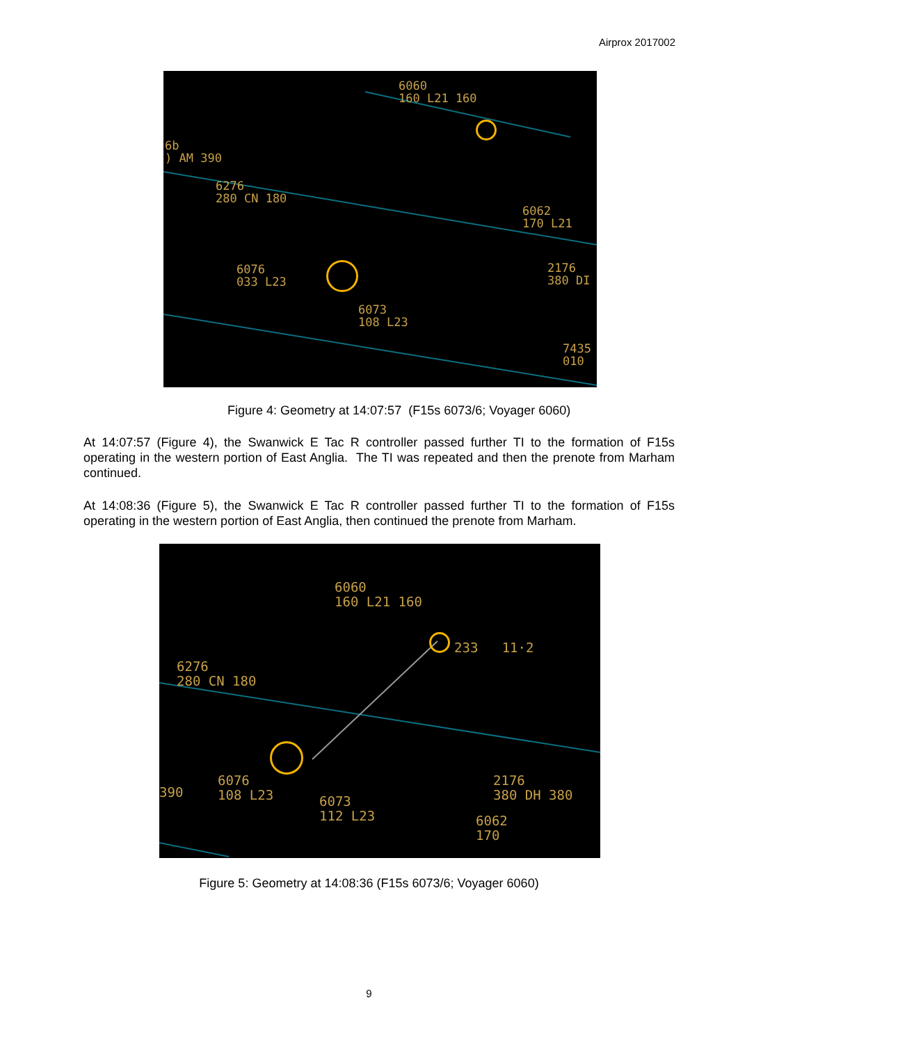Airprox 2017002
6060
160 L21 160
6b
) AM 390
6276
280 CN 180
6062
170 L21
6076
033 L23
2176
380 DI
6073
108 L23
7435
010
Figure 4: Geometry at 14:07:57 (F15s 6073/6; Voyager 6060)
At 14:07:57 (Figure 4), the Swanwick E Tac R controller passed further TI to the formation of F15s operating in the western portion of East Anglia. The TI was repeated and then the prenote from Marham continued.
At 14:08:36 (Figure 5), the Swanwick E Tac R controller passed further TI to the formation of F15s operating in the western portion of East Anglia, then continued the prenote from Marham.
6060
160 L21 160
233 11·2
6276
280 CN 180
390
6076
108 L23
6073
112 L23
2176
380 DH 380
6062
170
Figure 5: Geometry at 14:08:36 (F15s 6073/6; Voyager 6060)
9